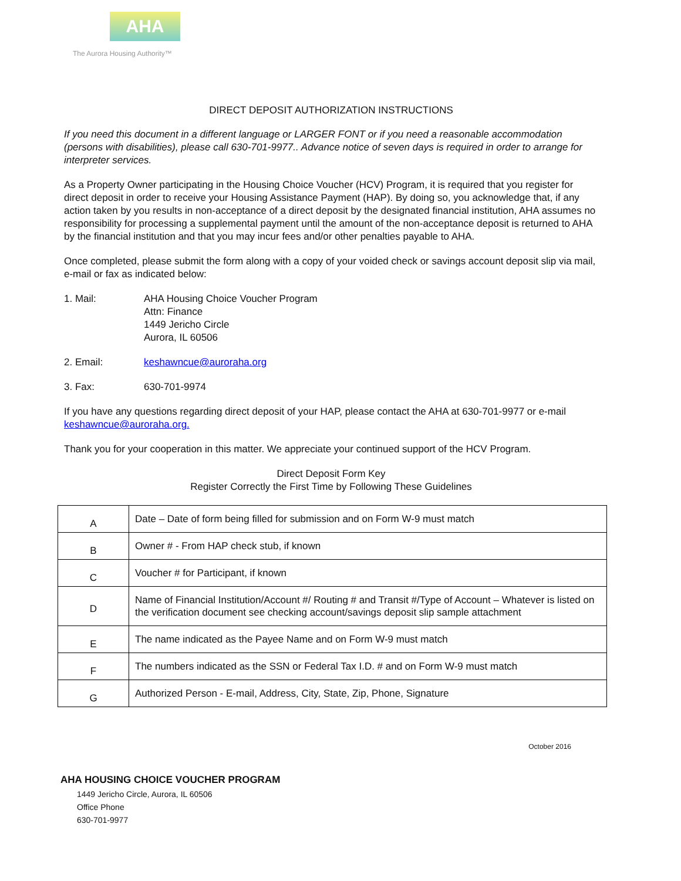AHA
The Aurora Housing Authority™
DIRECT DEPOSIT AUTHORIZATION INSTRUCTIONS
If you need this document in a different language or LARGER FONT or if you need a reasonable accommodation (persons with disabilities), please call 630-701-9977.. Advance notice of seven days is required in order to arrange for interpreter services.
As a Property Owner participating in the Housing Choice Voucher (HCV) Program, it is required that you register for direct deposit in order to receive your Housing Assistance Payment (HAP). By doing so, you acknowledge that, if any action taken by you results in non-acceptance of a direct deposit by the designated financial institution, AHA assumes no responsibility for processing a supplemental payment until the amount of the non-acceptance deposit is returned to AHA by the financial institution and that you may incur fees and/or other penalties payable to AHA.
Once completed, please submit the form along with a copy of your voided check or savings account deposit slip via mail, e-mail or fax as indicated below:
1. Mail: AHA Housing Choice Voucher Program
Attn: Finance
1449 Jericho Circle
Aurora, IL 60506
2. Email: keshawncue@auroraha.org
3. Fax: 630-701-9974
If you have any questions regarding direct deposit of your HAP, please contact the AHA at 630-701-9977 or e-mail keshawncue@auroraha.org.
Thank you for your cooperation in this matter. We appreciate your continued support of the HCV Program.
Direct Deposit Form Key
Register Correctly the First Time by Following These Guidelines
| A | Date – Date of form being filled for submission and on Form W-9 must match |
| B | Owner # - From HAP check stub, if known |
| C | Voucher # for Participant, if known |
| D | Name of Financial Institution/Account #/ Routing # and Transit #/Type of Account – Whatever is listed on the verification document see checking account/savings deposit slip sample attachment |
| E | The name indicated as the Payee Name and on Form W-9 must match |
| F | The numbers indicated as the SSN or Federal Tax I.D. # and on Form W-9 must match |
| G | Authorized Person - E-mail, Address, City, State, Zip, Phone, Signature |
October 2016
AHA HOUSING CHOICE VOUCHER PROGRAM
1449 Jericho Circle, Aurora, IL 60506
Office Phone
630-701-9977